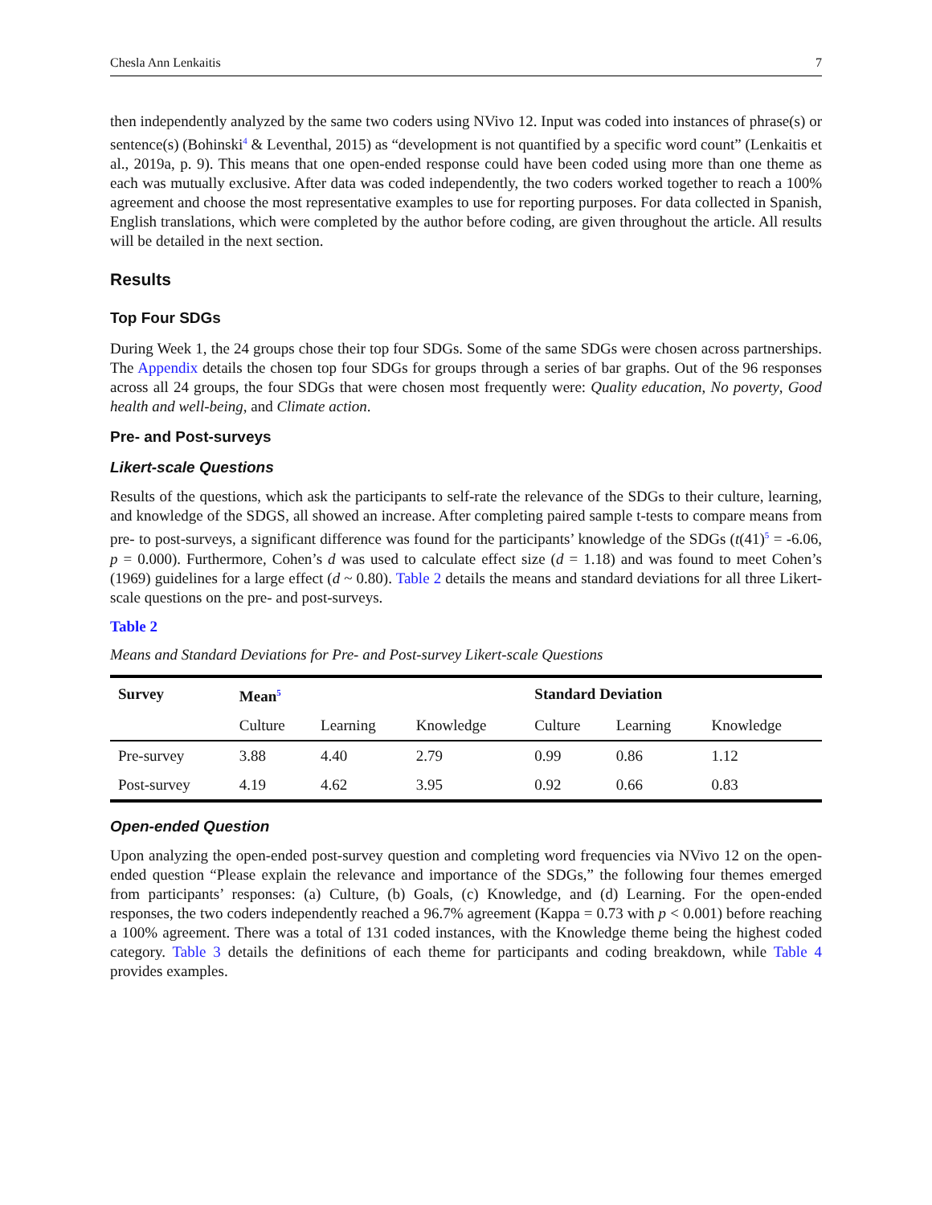Chesla Ann Lenkaitis 7
then independently analyzed by the same two coders using NVivo 12. Input was coded into instances of phrase(s) or sentence(s) (Bohinski<sup>4</sup> & Leventhal, 2015) as “development is not quantified by a specific word count” (Lenkaitis et al., 2019a, p. 9). This means that one open-ended response could have been coded using more than one theme as each was mutually exclusive. After data was coded independently, the two coders worked together to reach a 100% agreement and choose the most representative examples to use for reporting purposes. For data collected in Spanish, English translations, which were completed by the author before coding, are given throughout the article. All results will be detailed in the next section.
Results
Top Four SDGs
During Week 1, the 24 groups chose their top four SDGs. Some of the same SDGs were chosen across partnerships. The Appendix details the chosen top four SDGs for groups through a series of bar graphs. Out of the 96 responses across all 24 groups, the four SDGs that were chosen most frequently were: Quality education, No poverty, Good health and well-being, and Climate action.
Pre- and Post-surveys
Likert-scale Questions
Results of the questions, which ask the participants to self-rate the relevance of the SDGs to their culture, learning, and knowledge of the SDGS, all showed an increase. After completing paired sample t-tests to compare means from pre- to post-surveys, a significant difference was found for the participants’ knowledge of the SDGs (t(41)<sup>5</sup> = -6.06, p = 0.000). Furthermore, Cohen’s d was used to calculate effect size (d = 1.18) and was found to meet Cohen’s (1969) guidelines for a large effect (d ~ 0.80). Table 2 details the means and standard deviations for all three Likert-scale questions on the pre- and post-surveys.
Table 2
Means and Standard Deviations for Pre- and Post-survey Likert-scale Questions
| Survey | Mean<sup>5</sup> | | | Standard Deviation | | |
| --- | --- | --- | --- | --- | --- | --- |
| | Culture | Learning | Knowledge | Culture | Learning | Knowledge |
| Pre-survey | 3.88 | 4.40 | 2.79 | 0.99 | 0.86 | 1.12 |
| Post-survey | 4.19 | 4.62 | 3.95 | 0.92 | 0.66 | 0.83 |
Open-ended Question
Upon analyzing the open-ended post-survey question and completing word frequencies via NVivo 12 on the open-ended question “Please explain the relevance and importance of the SDGs,” the following four themes emerged from participants’ responses: (a) Culture, (b) Goals, (c) Knowledge, and (d) Learning. For the open-ended responses, the two coders independently reached a 96.7% agreement (Kappa = 0.73 with p < 0.001) before reaching a 100% agreement. There was a total of 131 coded instances, with the Knowledge theme being the highest coded category. Table 3 details the definitions of each theme for participants and coding breakdown, while Table 4 provides examples.